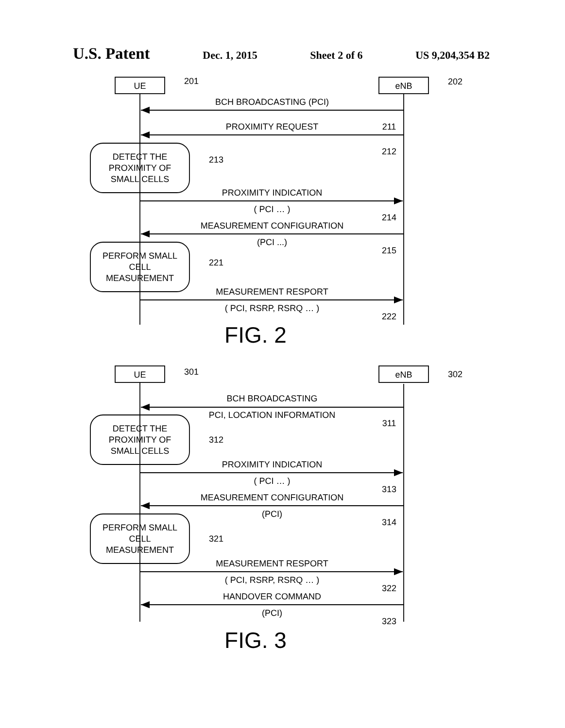U.S. Patent Dec. 1, 2015 Sheet 2 of 6 US 9,204,354 B2
UE
eNB
201
202
BCH BROADCASTING (PCI)
211
PROXIMITY REQUEST
212
DETECT THE
PROXIMITY OF
SMALL CELLS
213
PROXIMITY INDICATION
( PCI … )
214
MEASUREMENT CONFIGURATION
(PCI ...)
215
PERFORM SMALL
CELL
MEASUREMENT
221
MEASUREMENT RESPORT
( PCI, RSRP, RSRQ … )
222
FIG. 2
UE
eNB
301
302
BCH BROADCASTING
PCI, LOCATION INFORMATION
311
DETECT THE
PROXIMITY OF
SMALL CELLS
312
PROXIMITY INDICATION
( PCI … )
313
MEASUREMENT CONFIGURATION
(PCI)
314
PERFORM SMALL
CELL
MEASUREMENT
321
MEASUREMENT RESPORT
( PCI, RSRP, RSRQ … )
322
HANDOVER COMMAND
(PCI)
323
FIG. 3